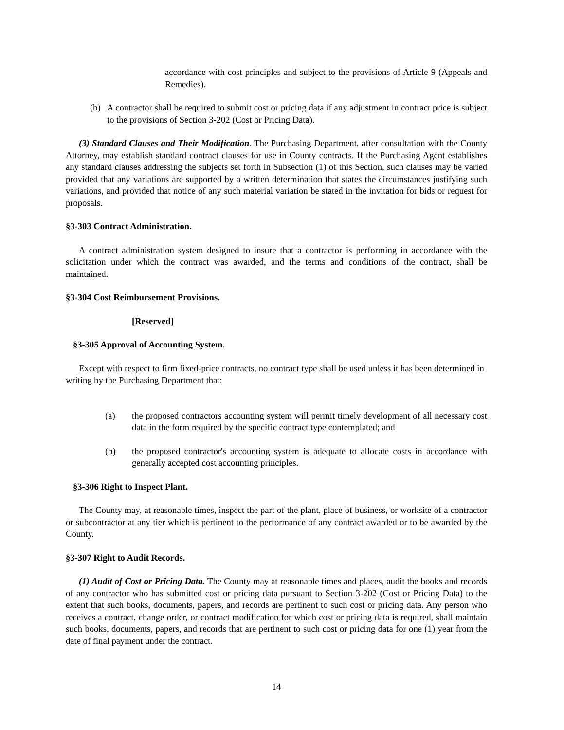accordance with cost principles and subject to the provisions of Article 9 (Appeals and Remedies).
(b) A contractor shall be required to submit cost or pricing data if any adjustment in contract price is subject to the provisions of Section 3-202 (Cost or Pricing Data).
(3) Standard Clauses and Their Modification. The Purchasing Department, after consultation with the County Attorney, may establish standard contract clauses for use in County contracts. If the Purchasing Agent establishes any standard clauses addressing the subjects set forth in Subsection (1) of this Section, such clauses may be varied provided that any variations are supported by a written determination that states the circumstances justifying such variations, and provided that notice of any such material variation be stated in the invitation for bids or request for proposals.
§3-303 Contract Administration.
A contract administration system designed to insure that a contractor is performing in accordance with the solicitation under which the contract was awarded, and the terms and conditions of the contract, shall be maintained.
§3-304 Cost Reimbursement Provisions.
[Reserved]
§3-305 Approval of Accounting System.
Except with respect to firm fixed-price contracts, no contract type shall be used unless it has been determined in writing by the Purchasing Department that:
(a) the proposed contractors accounting system will permit timely development of all necessary cost data in the form required by the specific contract type contemplated; and
(b) the proposed contractor's accounting system is adequate to allocate costs in accordance with generally accepted cost accounting principles.
§3-306 Right to Inspect Plant.
The County may, at reasonable times, inspect the part of the plant, place of business, or worksite of a contractor or subcontractor at any tier which is pertinent to the performance of any contract awarded or to be awarded by the County.
§3-307 Right to Audit Records.
(1) Audit of Cost or Pricing Data. The County may at reasonable times and places, audit the books and records of any contractor who has submitted cost or pricing data pursuant to Section 3-202 (Cost or Pricing Data) to the extent that such books, documents, papers, and records are pertinent to such cost or pricing data. Any person who receives a contract, change order, or contract modification for which cost or pricing data is required, shall maintain such books, documents, papers, and records that are pertinent to such cost or pricing data for one (1) year from the date of final payment under the contract.
14